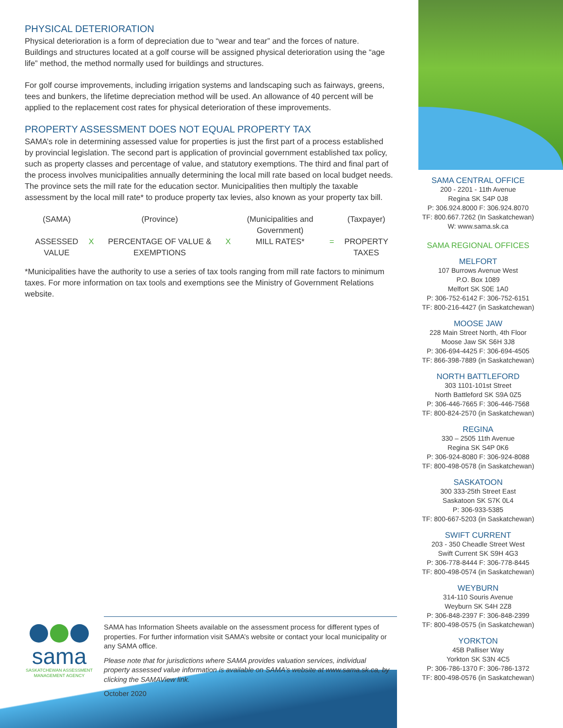PHYSICAL DETERIORATION
Physical deterioration is a form of depreciation due to “wear and tear” and the forces of nature. Buildings and structures located at a golf course will be assigned physical deterioration using the “age life” method, the method normally used for buildings and structures.
For golf course improvements, including irrigation systems and landscaping such as fairways, greens, tees and bunkers, the lifetime depreciation method will be used. An allowance of 40 percent will be applied to the replacement cost rates for physical deterioration of these improvements.
PROPERTY ASSESSMENT DOES NOT EQUAL PROPERTY TAX
SAMA’s role in determining assessed value for properties is just the first part of a process established by provincial legislation. The second part is application of provincial government established tax policy, such as property classes and percentage of value, and statutory exemptions. The third and final part of the process involves municipalities annually determining the local mill rate based on local budget needs. The province sets the mill rate for the education sector. Municipalities then multiply the taxable assessment by the local mill rate* to produce property tax levies, also known as your property tax bill.
| (SAMA) | | (Province) | | (Municipalities and Government) | | (Taxpayer) |
| ASSESSED VALUE | X | PERCENTAGE OF VALUE & EXEMPTIONS | X | MILL RATES* | = | PROPERTY TAXES |
*Municipalities have the authority to use a series of tax tools ranging from mill rate factors to minimum taxes. For more information on tax tools and exemptions see the Ministry of Government Relations website.
SAMA CENTRAL OFFICE
200 - 2201 - 11th Avenue
Regina SK S4P 0J8
P: 306.924.8000 F: 306.924.8070
TF: 800.667.7262 (In Saskatchewan)
W: www.sama.sk.ca
SAMA REGIONAL OFFICES
MELFORT
107 Burrows Avenue West
P.O. Box 1089
Melfort SK S0E 1A0
P: 306-752-6142 F: 306-752-6151
TF: 800-216-4427 (in Saskatchewan)
MOOSE JAW
228 Main Street North, 4th Floor
Moose Jaw SK S6H 3J8
P: 306-694-4425 F: 306-694-4505
TF: 866-398-7889 (in Saskatchewan)
NORTH BATTLEFORD
303 1101-101st Street
North Battleford SK S9A 0Z5
P: 306-446-7665 F: 306-446-7568
TF: 800-824-2570 (in Saskatchewan)
REGINA
330 – 2505 11th Avenue
Regina SK S4P 0K6
P: 306-924-8080 F: 306-924-8088
TF: 800-498-0578 (in Saskatchewan)
SASKATOON
300 333-25th Street East
Saskatoon SK S7K 0L4
P: 306-933-5385
TF: 800-667-5203 (in Saskatchewan)
SWIFT CURRENT
203 - 350 Cheadle Street West
Swift Current SK S9H 4G3
P: 306-778-8444 F: 306-778-8445
TF: 800-498-0574 (in Saskatchewan)
WEYBURN
314-110 Souris Avenue
Weyburn SK S4H 2Z8
P: 306-848-2397 F: 306-848-2399
TF: 800-498-0575 (in Saskatchewan)
YORKTON
45B Palliser Way
Yorkton SK S3N 4C5
P: 306-786-1370 F: 306-786-1372
TF: 800-498-0576 (in Saskatchewan)
sama
SASKATCHEWAN ASSESSMENT MANAGEMENT AGENCY
SAMA has Information Sheets available on the assessment process for different types of properties. For further information visit SAMA’s website or contact your local municipality or any SAMA office.
Please note that for jurisdictions where SAMA provides valuation services, individual property assessed value information is available on SAMA’s website at www.sama.sk.ca, by clicking the SAMAView link.
October 2020